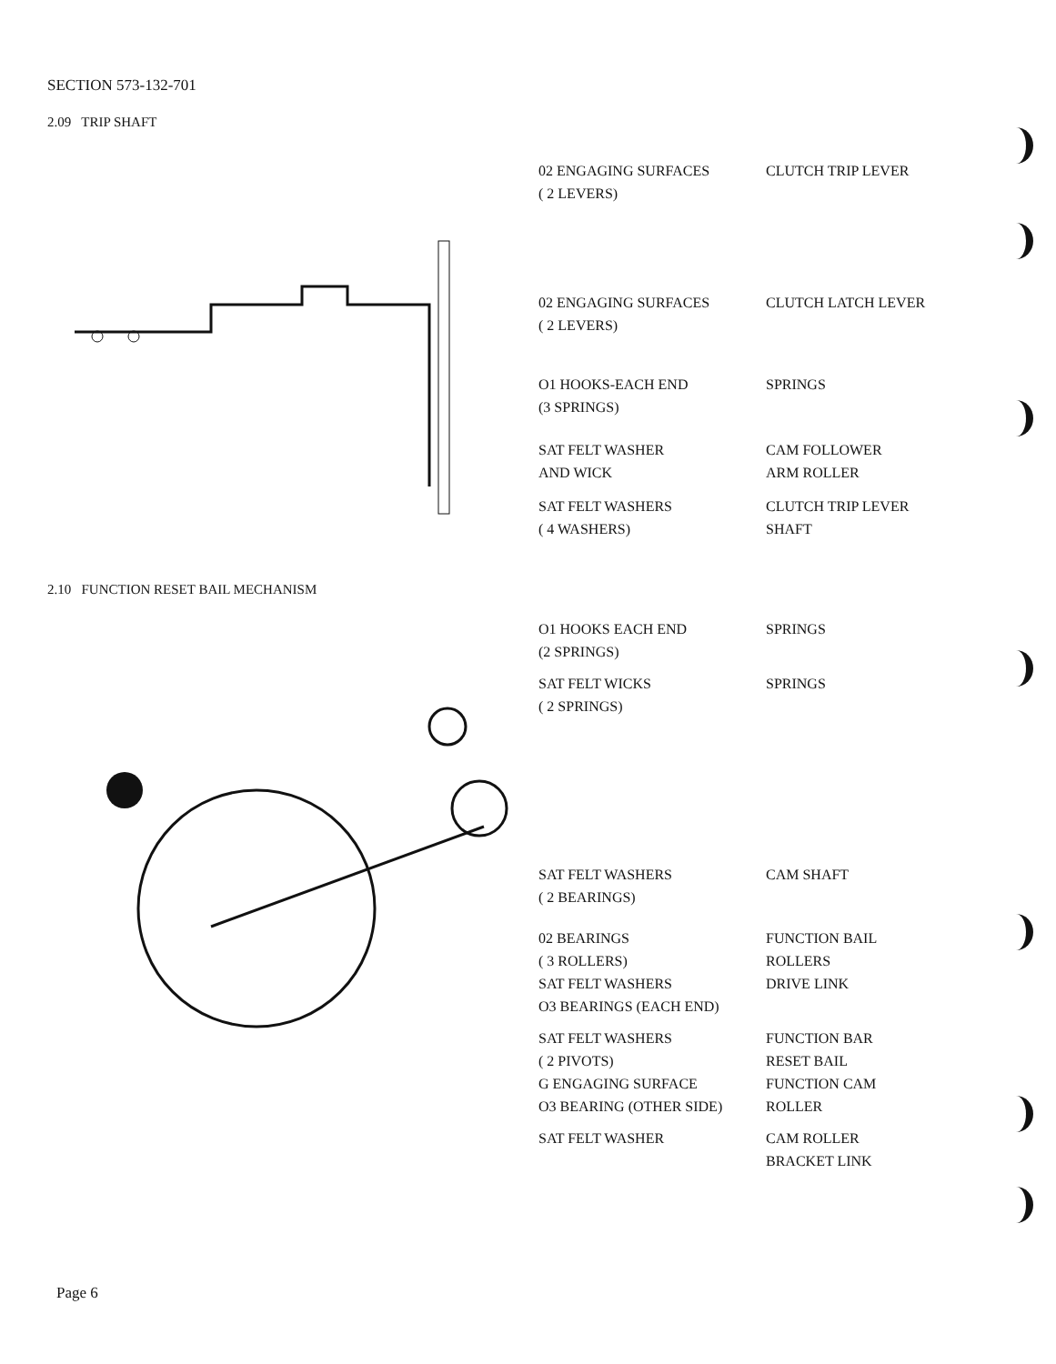SECTION 573-132-701
2.09 TRIP SHAFT
02 ENGAGING SURFACES
( 2 LEVERS)
CLUTCH TRIP LEVER
02 ENGAGING SURFACES
( 2 LEVERS)
CLUTCH LATCH LEVER
O1 HOOKS-EACH END
(3 SPRINGS)
SPRINGS
SAT FELT WASHER
AND WICK
CAM FOLLOWER
ARM ROLLER
SAT FELT WASHERS
( 4 WASHERS)
CLUTCH TRIP LEVER
SHAFT
2.10 FUNCTION RESET BAIL MECHANISM
O1 HOOKS EACH END
(2 SPRINGS)
SPRINGS
SAT FELT WICKS
( 2 SPRINGS)
SPRINGS
SAT FELT WASHERS
( 2 BEARINGS)
CAM SHAFT
02 BEARINGS
( 3 ROLLERS)
FUNCTION BAIL
ROLLERS
SAT FELT WASHERS
O3 BEARINGS (EACH END)
DRIVE LINK
SAT FELT WASHERS
( 2 PIVOTS)
FUNCTION BAR
RESET BAIL
G ENGAGING SURFACE
O3 BEARING (OTHER SIDE)
FUNCTION CAM
ROLLER
SAT FELT WASHER CAM ROLLER
BRACKET LINK
Page 6